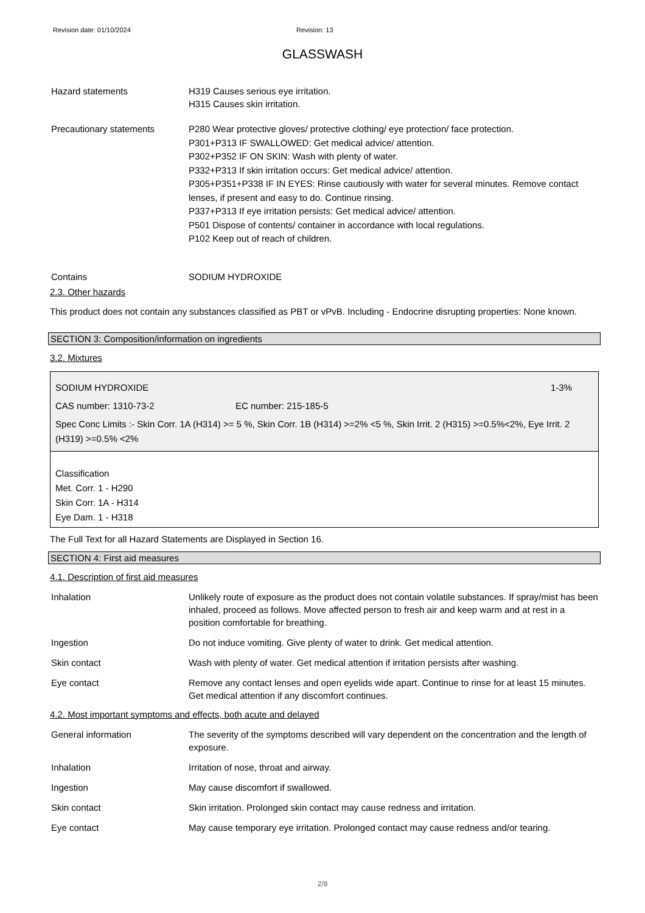Revision date: 01/10/2024 Revision: 13
GLASSWASH
Hazard statements H319 Causes serious eye irritation.
H315 Causes skin irritation.
Precautionary statements
P280 Wear protective gloves/ protective clothing/ eye protection/ face protection.
P301+P313 IF SWALLOWED: Get medical advice/ attention.
P302+P352 IF ON SKIN: Wash with plenty of water.
P332+P313 If skin irritation occurs: Get medical advice/ attention.
P305+P351+P338 IF IN EYES: Rinse cautiously with water for several minutes. Remove contact lenses, if present and easy to do. Continue rinsing.
P337+P313 If eye irritation persists: Get medical advice/ attention.
P501 Dispose of contents/ container in accordance with local regulations.
P102 Keep out of reach of children.
Contains SODIUM HYDROXIDE
2.3. Other hazards
This product does not contain any substances classified as PBT or vPvB. Including - Endocrine disrupting properties: None known.
SECTION 3: Composition/information on ingredients
3.2. Mixtures
SODIUM HYDROXIDE 1-3%
CAS number: 1310-73-2 EC number: 215-185-5
Spec Conc Limits :- Skin Corr. 1A (H314) >= 5 %, Skin Corr. 1B (H314) >=2% <5 %, Skin Irrit. 2 (H315) >=0.5%<2%, Eye Irrit. 2 (H319) >=0.5% <2%
Classification
Met. Corr. 1 - H290
Skin Corr. 1A - H314
Eye Dam. 1 - H318
The Full Text for all Hazard Statements are Displayed in Section 16.
SECTION 4: First aid measures
4.1. Description of first aid measures
Inhalation Unlikely route of exposure as the product does not contain volatile substances. If spray/mist has been inhaled, proceed as follows. Move affected person to fresh air and keep warm and at rest in a position comfortable for breathing.
Ingestion Do not induce vomiting. Give plenty of water to drink. Get medical attention.
Skin contact Wash with plenty of water. Get medical attention if irritation persists after washing.
Eye contact Remove any contact lenses and open eyelids wide apart. Continue to rinse for at least 15 minutes. Get medical attention if any discomfort continues.
4.2. Most important symptoms and effects, both acute and delayed
General information The severity of the symptoms described will vary dependent on the concentration and the length of exposure.
Inhalation Irritation of nose, throat and airway.
Ingestion May cause discomfort if swallowed.
Skin contact Skin irritation. Prolonged skin contact may cause redness and irritation.
Eye contact May cause temporary eye irritation. Prolonged contact may cause redness and/or tearing.
2/8